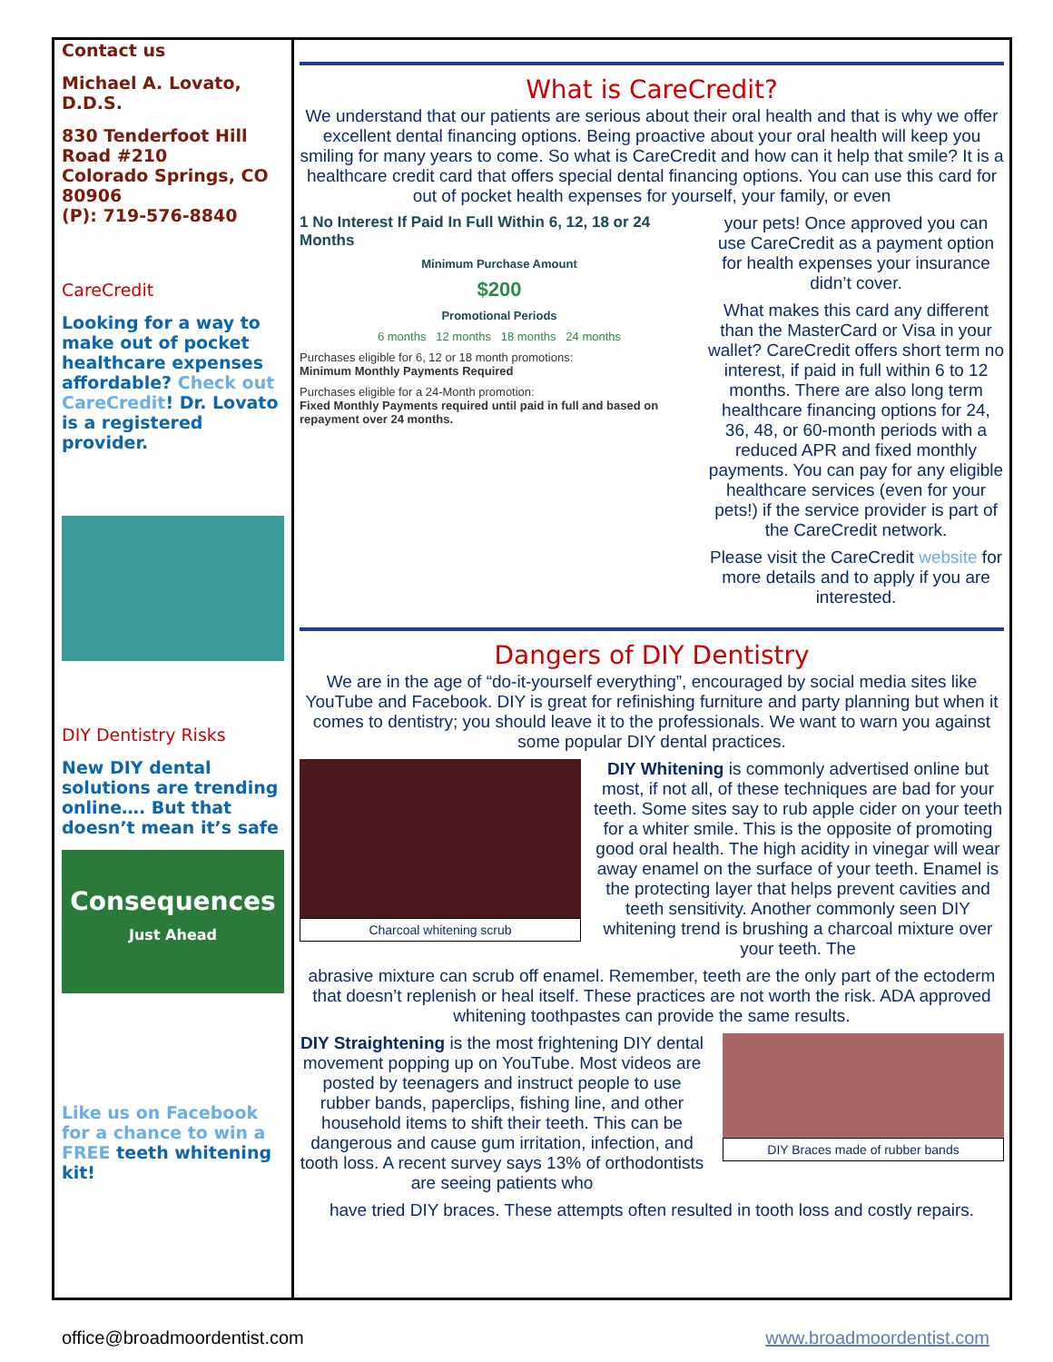Contact us
Michael A. Lovato, D.D.S.
830 Tenderfoot Hill Road #210
Colorado Springs, CO 80906
(P): 719-576-8840
CareCredit
Looking for a way to make out of pocket healthcare expenses affordable? Check out CareCredit! Dr. Lovato is a registered provider.
DIY Dentistry Risks
New DIY dental solutions are trending online…. But that doesn’t mean it’s safe
Consequences
Just Ahead
Like us on Facebook for a chance to win a FREE teeth whitening kit!
What is CareCredit?
We understand that our patients are serious about their oral health and that is why we offer excellent dental financing options. Being proactive about your oral health will keep you smiling for many years to come. So what is CareCredit and how can it help that smile? It is a healthcare credit card that offers special dental financing options. You can use this card for out of pocket health expenses for yourself, your family, or even
1 No Interest If Paid In Full Within 6, 12, 18 or 24 Months
Minimum Purchase Amount
$200
Promotional Periods
6 months 12 months 18 months 24 months
Purchases eligible for 6, 12 or 18 month promotions:
Minimum Monthly Payments Required
Purchases eligible for a 24-Month promotion:
Fixed Monthly Payments required until paid in full and based on repayment over 24 months.
your pets! Once approved you can use CareCredit as a payment option for health expenses your insurance didn’t cover.
What makes this card any different than the MasterCard or Visa in your wallet? CareCredit offers short term no interest, if paid in full within 6 to 12 months. There are also long term healthcare financing options for 24, 36, 48, or 60-month periods with a reduced APR and fixed monthly payments. You can pay for any eligible healthcare services (even for your pets!) if the service provider is part of the CareCredit network.
Please visit the CareCredit website for more details and to apply if you are interested.
Dangers of DIY Dentistry
We are in the age of “do-it-yourself everything”, encouraged by social media sites like YouTube and Facebook. DIY is great for refinishing furniture and party planning but when it comes to dentistry; you should leave it to the professionals. We want to warn you against some popular DIY dental practices.
Charcoal whitening scrub
DIY Whitening is commonly advertised online but most, if not all, of these techniques are bad for your teeth. Some sites say to rub apple cider on your teeth for a whiter smile. This is the opposite of promoting good oral health. The high acidity in vinegar will wear away enamel on the surface of your teeth. Enamel is the protecting layer that helps prevent cavities and teeth sensitivity. Another commonly seen DIY whitening trend is brushing a charcoal mixture over your teeth. The
abrasive mixture can scrub off enamel. Remember, teeth are the only part of the ectoderm that doesn’t replenish or heal itself. These practices are not worth the risk. ADA approved whitening toothpastes can provide the same results.
DIY Straightening is the most frightening DIY dental movement popping up on YouTube. Most videos are posted by teenagers and instruct people to use rubber bands, paperclips, fishing line, and other household items to shift their teeth. This can be dangerous and cause gum irritation, infection, and tooth loss. A recent survey says 13% of orthodontists are seeing patients who
DIY Braces made of rubber bands
have tried DIY braces. These attempts often resulted in tooth loss and costly repairs.
office@broadmoordentist.com www.broadmoordentist.com